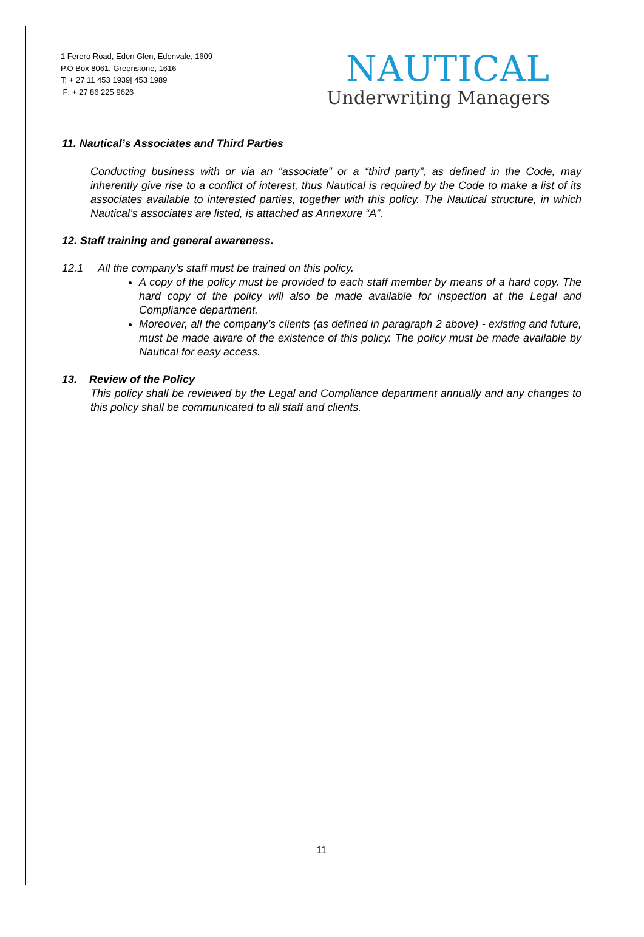1 Ferero Road, Eden Glen, Edenvale, 1609
P.O Box 8061, Greenstone, 1616
T: + 27 11 453 1939| 453 1989
F: + 27 86 225 9626
NAUTICAL
Underwriting Managers
11. Nautical’s Associates and Third Parties
Conducting business with or via an “associate” or a “third party”, as defined in the Code, may inherently give rise to a conflict of interest, thus Nautical is required by the Code to make a list of its associates available to interested parties, together with this policy. The Nautical structure, in which Nautical’s associates are listed, is attached as Annexure “A”.
12. Staff training and general awareness.
12.1 All the company’s staff must be trained on this policy.
A copy of the policy must be provided to each staff member by means of a hard copy. The hard copy of the policy will also be made available for inspection at the Legal and Compliance department.
Moreover, all the company’s clients (as defined in paragraph 2 above) - existing and future, must be made aware of the existence of this policy. The policy must be made available by Nautical for easy access.
13. Review of the Policy
This policy shall be reviewed by the Legal and Compliance department annually and any changes to this policy shall be communicated to all staff and clients.
11